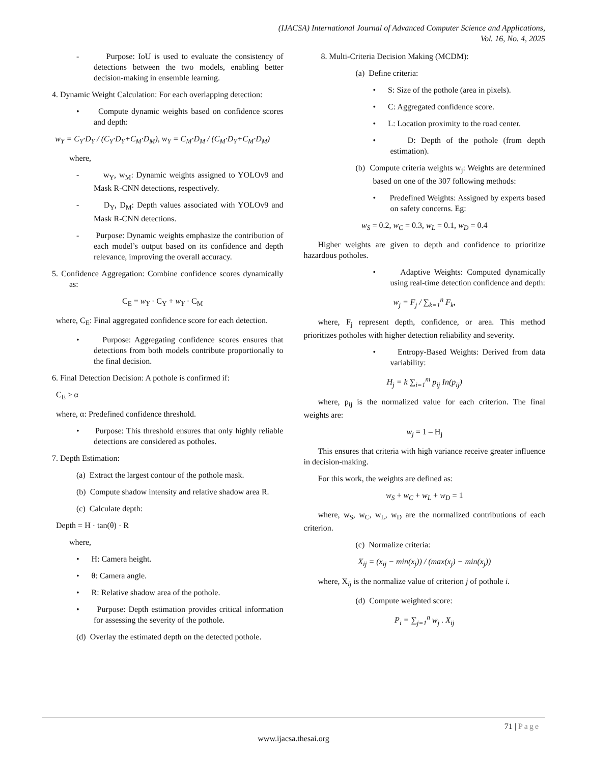(IJACSA) International Journal of Advanced Computer Science and Applications,
Vol. 16, No. 4, 2025
- Purpose: IoU is used to evaluate the consistency of detections between the two models, enabling better decision-making in ensemble learning.
4. Dynamic Weight Calculation: For each overlapping detection:
• Compute dynamic weights based on confidence scores and depth:
w<sub>Y</sub> = C<sub>Y</sub>·D<sub>Y</sub> / (C<sub>Y</sub>·D<sub>Y</sub>+C<sub>M</sub>·D<sub>M</sub>), w<sub>Y</sub> = C<sub>M</sub>·D<sub>M</sub> / (C<sub>M</sub>·D<sub>Y</sub>+C<sub>M</sub>·D<sub>M</sub>)
where,
- w<sub>Y</sub>, w<sub>M</sub>: Dynamic weights assigned to YOLOv9 and Mask R-CNN detections, respectively.
- D<sub>Y</sub>, D<sub>M</sub>: Depth values associated with YOLOv9 and Mask R-CNN detections.
- Purpose: Dynamic weights emphasize the contribution of each model’s output based on its confidence and depth relevance, improving the overall accuracy.
5. Confidence Aggregation: Combine confidence scores dynamically as:
C<sub>E</sub> = w<sub>Y</sub> · C<sub>Y</sub> + w<sub>Y</sub> · C<sub>M</sub>
where, C<sub>E</sub>: Final aggregated confidence score for each detection.
• Purpose: Aggregating confidence scores ensures that detections from both models contribute proportionally to the final decision.
6. Final Detection Decision: A pothole is confirmed if:
C<sub>E</sub> ≥ α
where, α: Predefined confidence threshold.
• Purpose: This threshold ensures that only highly reliable detections are considered as potholes.
7. Depth Estimation:
(a) Extract the largest contour of the pothole mask.
(b) Compute shadow intensity and relative shadow area R.
(c) Calculate depth:
Depth = H · tan(θ) · R
where,
• H: Camera height.
• θ: Camera angle.
• R: Relative shadow area of the pothole.
• Purpose: Depth estimation provides critical information for assessing the severity of the pothole.
(d) Overlay the estimated depth on the detected pothole.
8. Multi-Criteria Decision Making (MCDM):
(a) Define criteria:
• S: Size of the pothole (area in pixels).
• C: Aggregated confidence score.
• L: Location proximity to the road center.
• D: Depth of the pothole (from depth estimation).
(b) Compute criteria weights w<sub>j</sub>: Weights are determined based on one of the 307 following methods:
• Predefined Weights: Assigned by experts based on safety concerns. Eg:
w<sub>S</sub> = 0.2, w<sub>C</sub> = 0.3, w<sub>L</sub> = 0.1, w<sub>D</sub> = 0.4
Higher weights are given to depth and confidence to prioritize hazardous potholes.
• Adaptive Weights: Computed dynamically using real-time detection confidence and depth:
w<sub>j</sub> = F<sub>j</sub> / ∑<sub>k=1</sub><sup>n</sup> F<sub>k</sub>,
where, F<sub>j</sub> represent depth, confidence, or area. This method prioritizes potholes with higher detection reliability and severity.
• Entropy-Based Weights: Derived from data variability:
H<sub>j</sub> = k ∑<sub>i=1</sub><sup>m</sup> p<sub>ij</sub> In(p<sub>ij</sub>)
where, p<sub>ij</sub> is the normalized value for each criterion. The final weights are:
w<sub>j</sub> = 1 – H<sub>j</sub>
This ensures that criteria with high variance receive greater influence in decision-making.
For this work, the weights are defined as:
w<sub>S</sub> + w<sub>C</sub> + w<sub>L</sub> + w<sub>D</sub> = 1
where, w<sub>S</sub>, w<sub>C</sub>, w<sub>L</sub>, w<sub>D</sub> are the normalized contributions of each criterion.
(c) Normalize criteria:
X<sub>ij</sub> = (x<sub>ij</sub> − min(x<sub>j</sub>)) / (max(x<sub>j</sub>) − min(x<sub>j</sub>))
where, X<sub>ij</sub> is the normalize value of criterion j of pothole i.
(d) Compute weighted score:
P<sub>i</sub> = ∑<sub>j=1</sub><sup>n</sup> w<sub>j</sub> . X<sub>ij</sub>
71 | Page
www.ijacsa.thesai.org